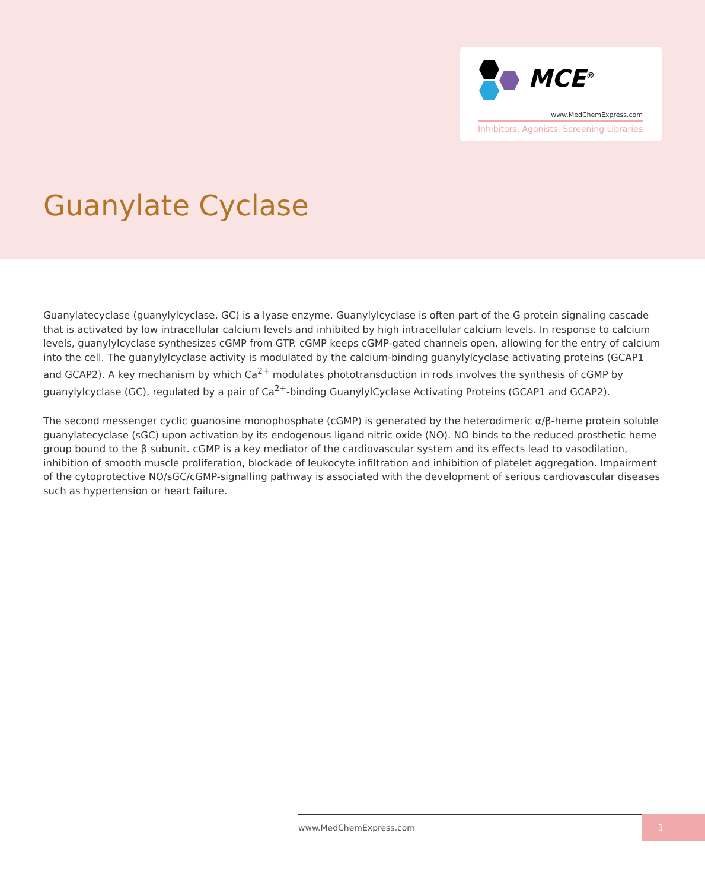MCE<sup>®</sup>
www.MedChemExpress.com
Inhibitors, Agonists, Screening Libraries
Guanylate Cyclase
Guanylatecyclase (guanylylcyclase, GC) is a lyase enzyme. Guanylylcyclase is often part of the G protein signaling cascade that is activated by low intracellular calcium levels and inhibited by high intracellular calcium levels. In response to calcium levels, guanylylcyclase synthesizes cGMP from GTP. cGMP keeps cGMP-gated channels open, allowing for the entry of calcium into the cell. The guanylylcyclase activity is modulated by the calcium-binding guanylylcyclase activating proteins (GCAP1 and GCAP2). A key mechanism by which Ca<sup>2+</sup> modulates phototransduction in rods involves the synthesis of cGMP by guanylylcyclase (GC), regulated by a pair of Ca<sup>2+</sup>-binding GuanylylCyclase Activating Proteins (GCAP1 and GCAP2).
The second messenger cyclic guanosine monophosphate (cGMP) is generated by the heterodimeric α/β-heme protein soluble guanylatecyclase (sGC) upon activation by its endogenous ligand nitric oxide (NO). NO binds to the reduced prosthetic heme group bound to the β subunit. cGMP is a key mediator of the cardiovascular system and its effects lead to vasodilation, inhibition of smooth muscle proliferation, blockade of leukocyte infiltration and inhibition of platelet aggregation. Impairment of the cytoprotective NO/sGC/cGMP-signalling pathway is associated with the development of serious cardiovascular diseases such as hypertension or heart failure.
www.MedChemExpress.com 1